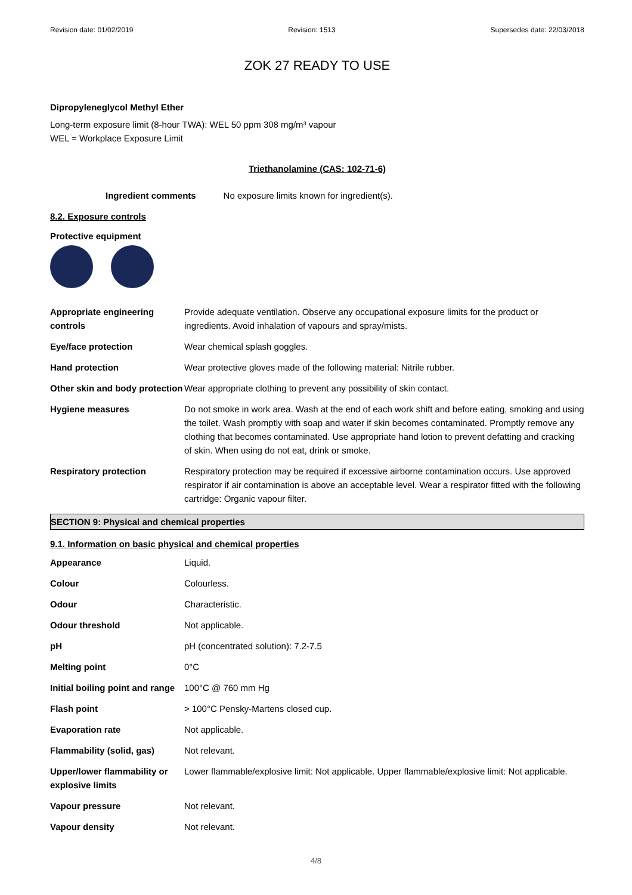Revision date: 01/02/2019 Revision: 1513 Supersedes date: 22/03/2018
ZOK 27 READY TO USE
Dipropyleneglycol Methyl Ether
Long-term exposure limit (8-hour TWA): WEL 50 ppm 308 mg/m³ vapour
WEL = Workplace Exposure Limit
Triethanolamine (CAS: 102-71-6)
Ingredient comments No exposure limits known for ingredient(s).
8.2. Exposure controls
Protective equipment
| Appropriate engineering controls | Provide adequate ventilation. Observe any occupational exposure limits for the product or ingredients. Avoid inhalation of vapours and spray/mists. |
| Eye/face protection | Wear chemical splash goggles. |
| Hand protection | Wear protective gloves made of the following material: Nitrile rubber. |
| Other skin and body protection | Wear appropriate clothing to prevent any possibility of skin contact. |
| Hygiene measures | Do not smoke in work area. Wash at the end of each work shift and before eating, smoking and using the toilet. Wash promptly with soap and water if skin becomes contaminated. Promptly remove any clothing that becomes contaminated. Use appropriate hand lotion to prevent defatting and cracking of skin. When using do not eat, drink or smoke. |
| Respiratory protection | Respiratory protection may be required if excessive airborne contamination occurs. Use approved respirator if air contamination is above an acceptable level. Wear a respirator fitted with the following cartridge: Organic vapour filter. |
SECTION 9: Physical and chemical properties
9.1. Information on basic physical and chemical properties
| Appearance | Liquid. |
| Colour | Colourless. |
| Odour | Characteristic. |
| Odour threshold | Not applicable. |
| pH | pH (concentrated solution): 7.2-7.5 |
| Melting point | 0°C |
| Initial boiling point and range | 100°C @ 760 mm Hg |
| Flash point | > 100°C Pensky-Martens closed cup. |
| Evaporation rate | Not applicable. |
| Flammability (solid, gas) | Not relevant. |
| Upper/lower flammability or explosive limits | Lower flammable/explosive limit: Not applicable. Upper flammable/explosive limit: Not applicable. |
| Vapour pressure | Not relevant. |
| Vapour density | Not relevant. |
4/8